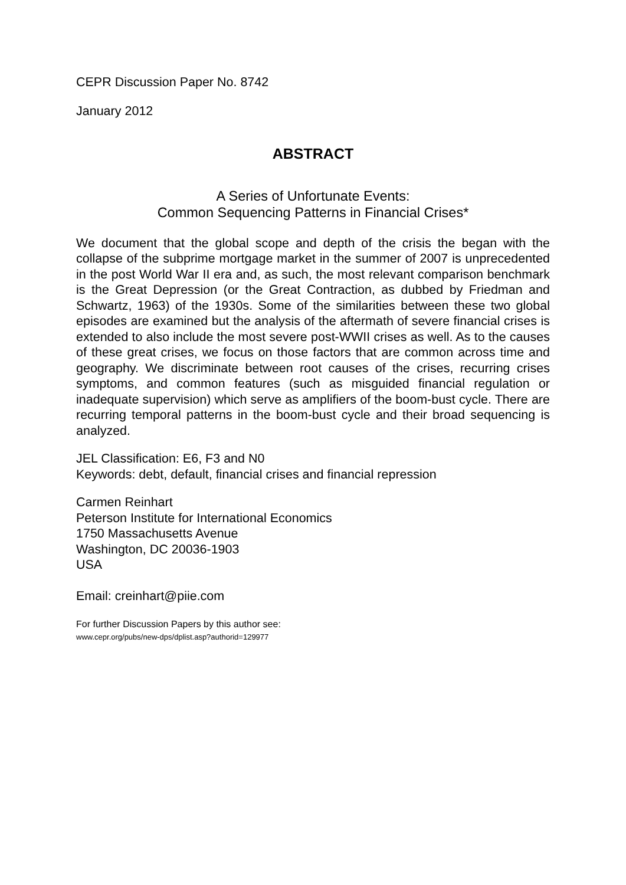CEPR Discussion Paper No. 8742
January 2012
ABSTRACT
A Series of Unfortunate Events:
Common Sequencing Patterns in Financial Crises*
We document that the global scope and depth of the crisis the began with the collapse of the subprime mortgage market in the summer of 2007 is unprecedented in the post World War II era and, as such, the most relevant comparison benchmark is the Great Depression (or the Great Contraction, as dubbed by Friedman and Schwartz, 1963) of the 1930s. Some of the similarities between these two global episodes are examined but the analysis of the aftermath of severe financial crises is extended to also include the most severe post-WWII crises as well. As to the causes of these great crises, we focus on those factors that are common across time and geography. We discriminate between root causes of the crises, recurring crises symptoms, and common features (such as misguided financial regulation or inadequate supervision) which serve as amplifiers of the boom-bust cycle. There are recurring temporal patterns in the boom-bust cycle and their broad sequencing is analyzed.
JEL Classification: E6, F3 and N0
Keywords: debt, default, financial crises and financial repression
Carmen Reinhart
Peterson Institute for International Economics
1750 Massachusetts Avenue
Washington, DC 20036-1903
USA
Email: creinhart@piie.com
For further Discussion Papers by this author see:
www.cepr.org/pubs/new-dps/dplist.asp?authorid=129977